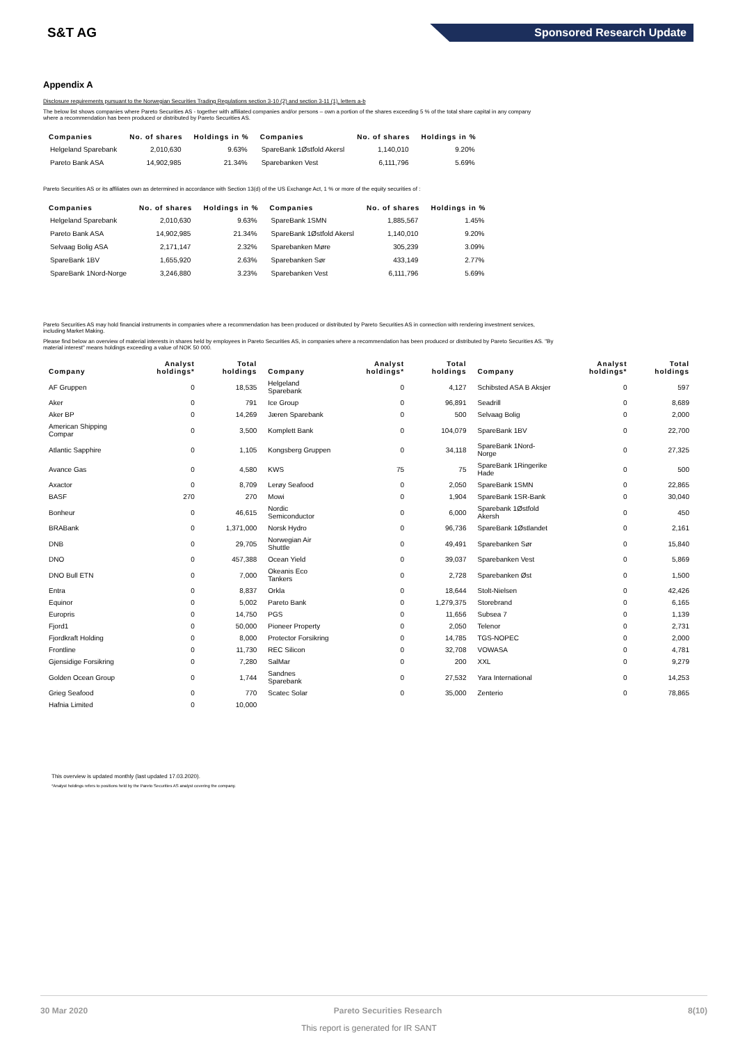S&T AG
Sponsored Research Update
Appendix A
Disclosure requirements pursuant to the Norwegian Securities Trading Regulations section 3-10 (2) and section 3-11 (1), letters a-b
The below list shows companies where Pareto Securities AS - together with affiliated companies and/or persons – own a portion of the shares exceeding 5 % of the total share capital in any company
where a recommendation has been produced or distributed by Pareto Securities AS.
| Companies | No. of shares | Holdings in % | Companies | No. of shares | Holdings in % |
| --- | --- | --- | --- | --- | --- |
| Helgeland Sparebank | 2,010,630 | 9.63% | SpareBank 1Østfold Akersl | 1,140,010 | 9.20% |
| Pareto Bank ASA | 14,902,985 | 21.34% | Sparebanken Vest | 6,111,796 | 5.69% |
Pareto Securities AS or its affiliates own as determined in accordance with Section 13(d) of the US Exchange Act, 1 % or more of the equity securities of :
| Companies | No. of shares | Holdings in % | Companies | No. of shares | Holdings in % |
| --- | --- | --- | --- | --- | --- |
| Helgeland Sparebank | 2,010,630 | 9.63% | SpareBank 1SMN | 1,885,567 | 1.45% |
| Pareto Bank ASA | 14,902,985 | 21.34% | SpareBank 1Østfold Akersl | 1,140,010 | 9.20% |
| Selvaag Bolig ASA | 2,171,147 | 2.32% | Sparebanken Møre | 305,239 | 3.09% |
| SpareBank 1BV | 1,655,920 | 2.63% | Sparebanken Sør | 433,149 | 2.77% |
| SpareBank 1Nord-Norge | 3,246,880 | 3.23% | Sparebanken Vest | 6,111,796 | 5.69% |
Pareto Securities AS may hold financial instruments in companies where a recommendation has been produced or distributed by Pareto Securities AS in connection with rendering investment services,
including Market Making.
Please find below an overview of material interests in shares held by employees in Pareto Securities AS, in companies where a recommendation has been produced or distributed by Pareto Securities AS. "By
material interest" means holdings exceeding a value of NOK 50 000.
| Company | Analyst holdings* | Total holdings | Company | Analyst holdings* | Total holdings | Company | Analyst holdings* | Total holdings |
| --- | --- | --- | --- | --- | --- | --- | --- | --- |
| AF Gruppen | 0 | 18,535 | Helgeland Sparebank | 0 | 4,127 | Schibsted ASA B Aksjer | 0 | 597 |
| Aker | 0 | 791 | Ice Group | 0 | 96,891 | Seadrill | 0 | 8,689 |
| Aker BP | 0 | 14,269 | Jæren Sparebank | 0 | 500 | Selvaag Bolig | 0 | 2,000 |
| American Shipping Compar | 0 | 3,500 | Komplett Bank | 0 | 104,079 | SpareBank 1BV | 0 | 22,700 |
| Atlantic Sapphire | 0 | 1,105 | Kongsberg Gruppen | 0 | 34,118 | SpareBank 1Nord-Norge | 0 | 27,325 |
| Avance Gas | 0 | 4,580 | KWS | 75 | 75 | SpareBank 1Ringerike Hade | 0 | 500 |
| Axactor | 0 | 8,709 | Lerøy Seafood | 0 | 2,050 | SpareBank 1SMN | 0 | 22,865 |
| BASF | 270 | 270 | Mowi | 0 | 1,904 | SpareBank 1SR-Bank | 0 | 30,040 |
| Bonheur | 0 | 46,615 | Nordic Semiconductor | 0 | 6,000 | Sparebank 1Østfold Akersh | 0 | 450 |
| BRABank | 0 | 1,371,000 | Norsk Hydro | 0 | 96,736 | SpareBank 1Østlandet | 0 | 2,161 |
| DNB | 0 | 29,705 | Norwegian Air Shuttle | 0 | 49,491 | Sparebanken Sør | 0 | 15,840 |
| DNO | 0 | 457,388 | Ocean Yield | 0 | 39,037 | Sparebanken Vest | 0 | 5,869 |
| DNO Bull ETN | 0 | 7,000 | Okeanis Eco Tankers | 0 | 2,728 | Sparebanken Øst | 0 | 1,500 |
| Entra | 0 | 8,837 | Orkla | 0 | 18,644 | Stolt-Nielsen | 0 | 42,426 |
| Equinor | 0 | 5,002 | Pareto Bank | 0 | 1,279,375 | Storebrand | 0 | 6,165 |
| Europris | 0 | 14,750 | PGS | 0 | 11,656 | Subsea 7 | 0 | 1,139 |
| Fjord1 | 0 | 50,000 | Pioneer Property | 0 | 2,050 | Telenor | 0 | 2,731 |
| Fjordkraft Holding | 0 | 8,000 | Protector Forsikring | 0 | 14,785 | TGS-NOPEC | 0 | 2,000 |
| Frontline | 0 | 11,730 | REC Silicon | 0 | 32,708 | VOWASA | 0 | 4,781 |
| Gjensidige Forsikring | 0 | 7,280 | SalMar | 0 | 200 | XXL | 0 | 9,279 |
| Golden Ocean Group | 0 | 1,744 | Sandnes Sparebank | 0 | 27,532 | Yara International | 0 | 14,253 |
| Grieg Seafood | 0 | 770 | Scatec Solar | 0 | 35,000 | Zenterio | 0 | 78,865 |
| Hafnia Limited | 0 | 10,000 | | | | | | |
This overview is updated monthly (last updated 17.03.2020).
*Analyst holdings refers to positions held by the Pareto Securities AS analyst covering the company.
30 Mar 2020 Pareto Securities Research 8(10)
This report is generated for IR SANT